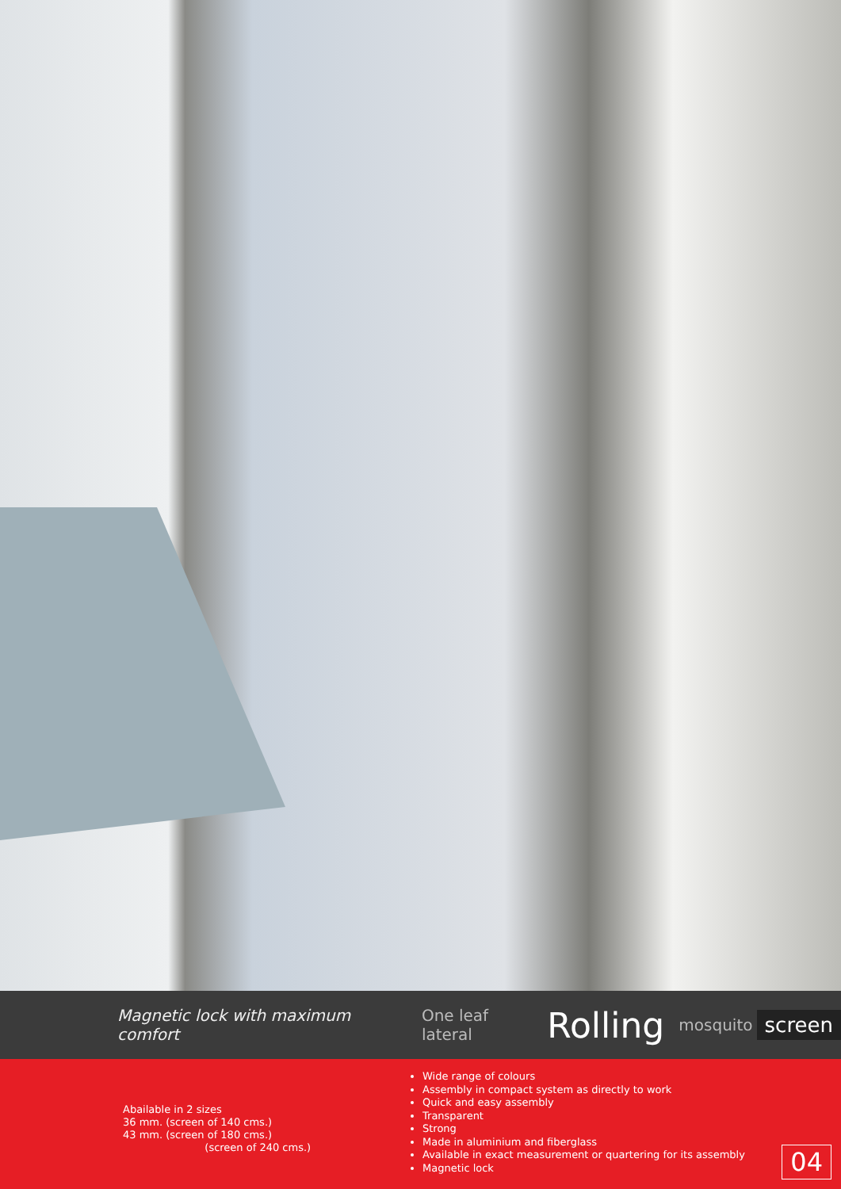Magnetic lock with maximum comfort One leaf lateral Rolling mosquito screen
Abailable in 2 sizes
36 mm. (screen of 140 cms.)
43 mm. (screen of 180 cms.)
(screen of 240 cms.)
Wide range of colours
Assembly in compact system as directly to work
Quick and easy assembly
Transparent
Strong
Made in aluminium and fiberglass
Available in exact measurement or quartering for its assembly
Magnetic lock
04